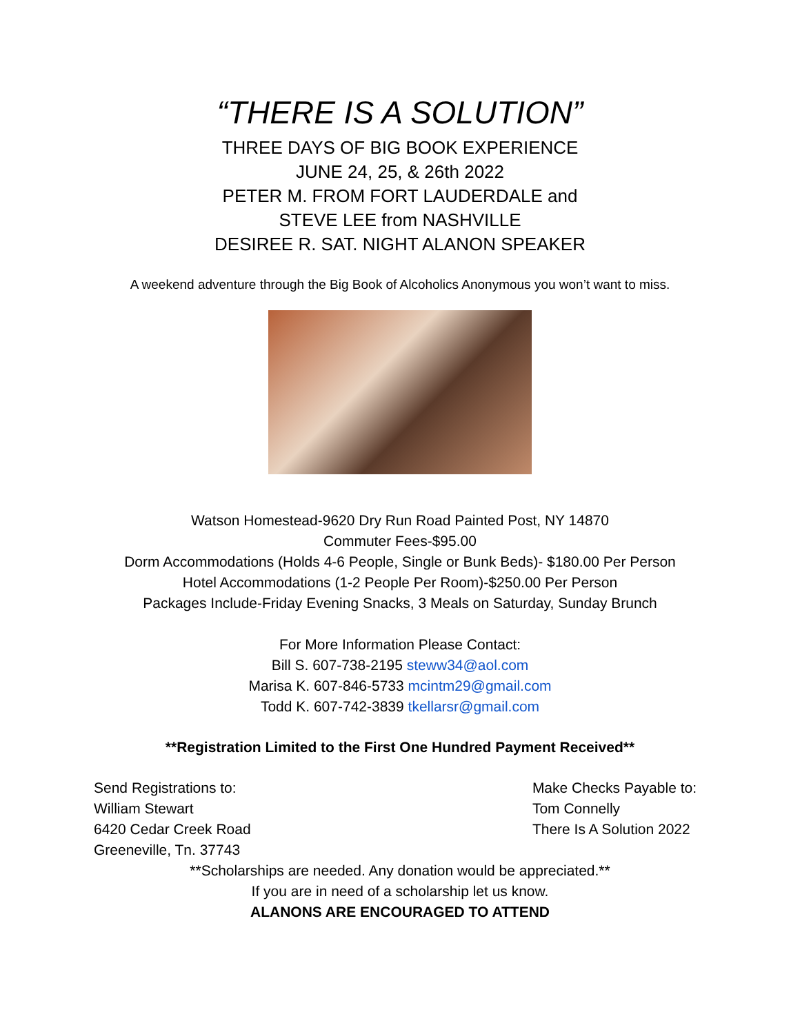“THERE IS A SOLUTION”
THREE DAYS OF BIG BOOK EXPERIENCE
JUNE 24, 25, & 26th 2022
PETER M. FROM FORT LAUDERDALE and
STEVE LEE from NASHVILLE
DESIREE R. SAT. NIGHT ALANON SPEAKER
A weekend adventure through the Big Book of Alcoholics Anonymous you won’t want to miss.
Watson Homestead-9620 Dry Run Road Painted Post, NY 14870
Commuter Fees-$95.00
Dorm Accommodations (Holds 4-6 People, Single or Bunk Beds)- $180.00 Per Person
Hotel Accommodations (1-2 People Per Room)-$250.00 Per Person
Packages Include-Friday Evening Snacks, 3 Meals on Saturday, Sunday Brunch
For More Information Please Contact:
Bill S. 607-738-2195 steww34@aol.com
Marisa K. 607-846-5733 mcintm29@gmail.com
Todd K. 607-742-3839 tkellarsr@gmail.com
**Registration Limited to the First One Hundred Payment Received**
Send Registrations to:
William Stewart
6420 Cedar Creek Road
Greeneville, Tn. 37743
Make Checks Payable to:
Tom Connelly
There Is A Solution 2022
**Scholarships are needed. Any donation would be appreciated.**
If you are in need of a scholarship let us know.
ALANONS ARE ENCOURAGED TO ATTEND